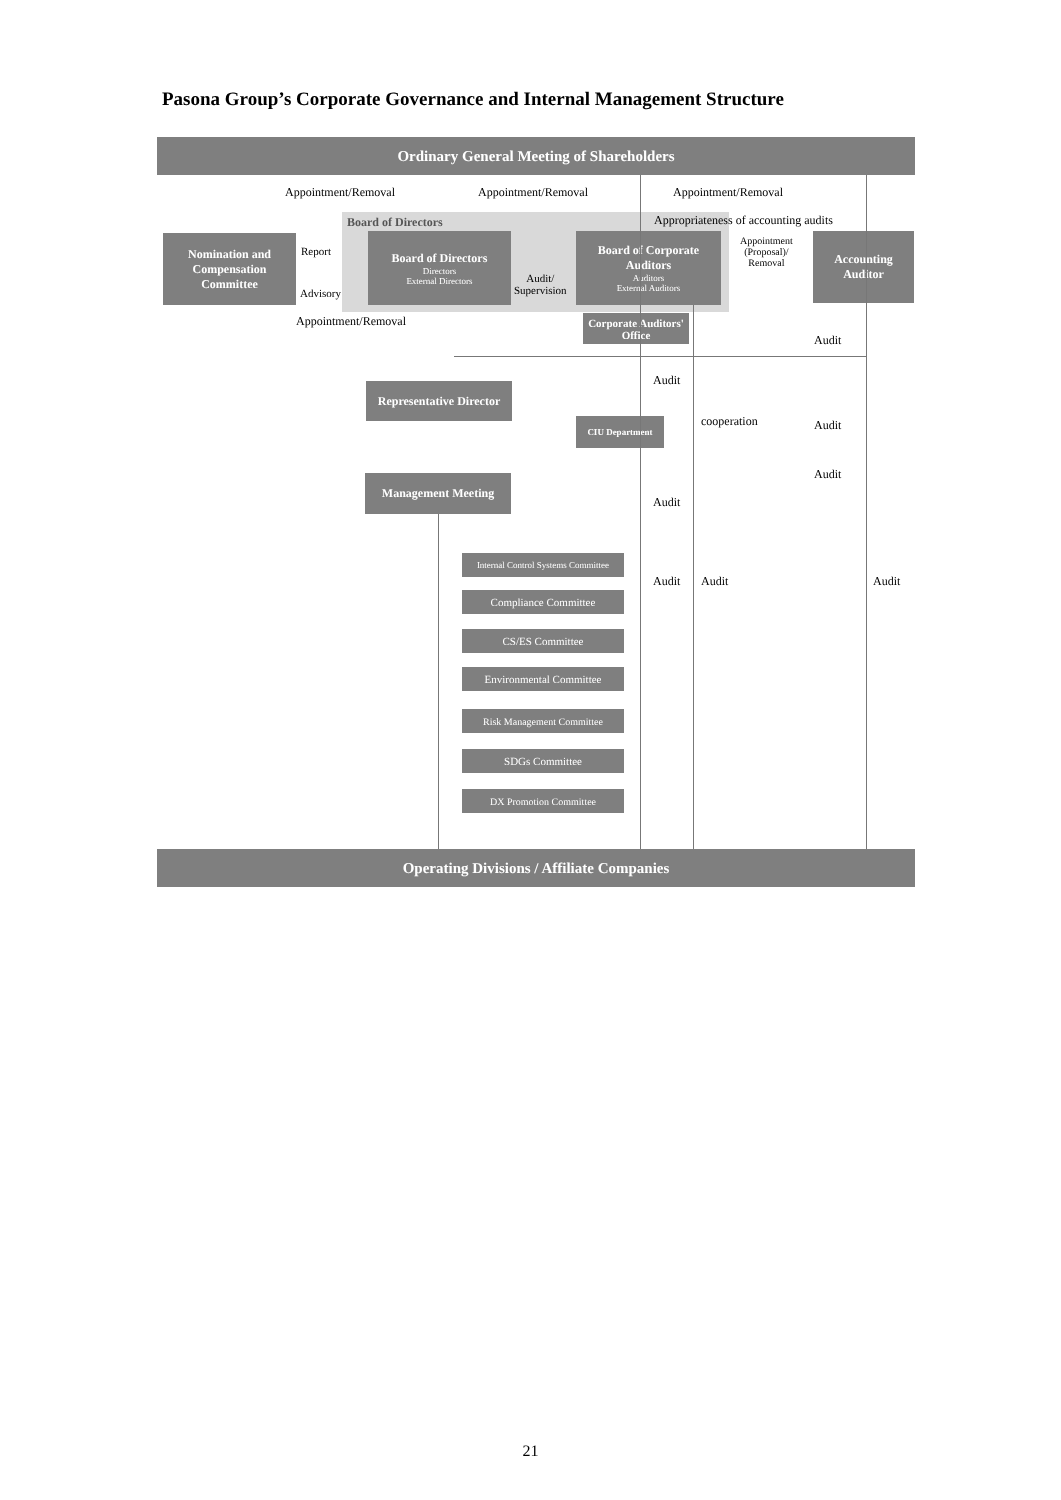Pasona Group’s Corporate Governance and Internal Management Structure
Ordinary General Meeting of Shareholders
Appointment/Removal Appointment/Removal Appointment/Removal
Board of Directors
Appropriateness of accounting audits
Nomination and Compensation Committee
Report
Advisory
Board of Directors
Directors
External Directors
Audit/
Supervision
Board of Corporate Auditors
Auditors
External Auditors
Appointment
(Proposal)/
Removal
Accounting Auditor
Corporate Auditors' Office
Appointment/Removal
Audit
Audit
Representative Director
CIU Department cooperation Audit
Audit
Management Meeting
Audit
Internal Control Systems Committee
Audit Audit Audit
Compliance Committee
CS/ES Committee
Environmental Committee
Risk Management Committee
SDGs Committee
DX Promotion Committee
Operating Divisions / Affiliate Companies
21